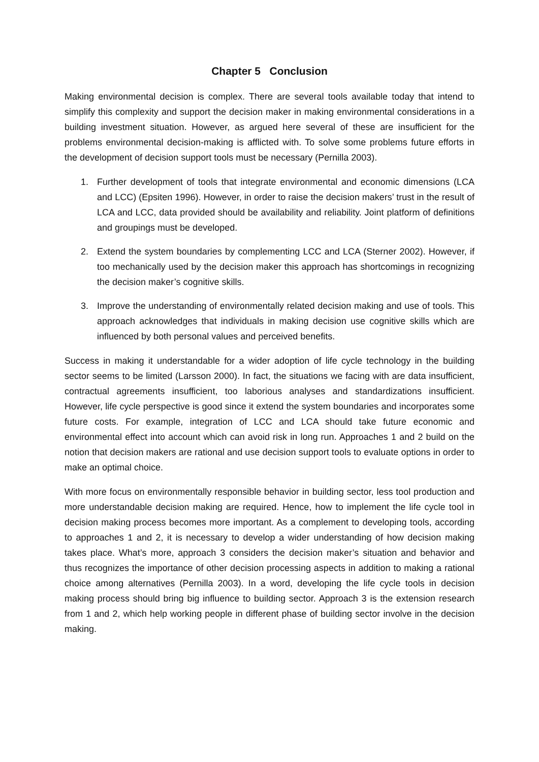Chapter 5 Conclusion
Making environmental decision is complex. There are several tools available today that intend to simplify this complexity and support the decision maker in making environmental considerations in a building investment situation. However, as argued here several of these are insufficient for the problems environmental decision-making is afflicted with. To solve some problems future efforts in the development of decision support tools must be necessary (Pernilla 2003).
1. Further development of tools that integrate environmental and economic dimensions (LCA and LCC) (Epsiten 1996). However, in order to raise the decision makers’ trust in the result of LCA and LCC, data provided should be availability and reliability. Joint platform of definitions and groupings must be developed.
2. Extend the system boundaries by complementing LCC and LCA (Sterner 2002). However, if too mechanically used by the decision maker this approach has shortcomings in recognizing the decision maker’s cognitive skills.
3. Improve the understanding of environmentally related decision making and use of tools. This approach acknowledges that individuals in making decision use cognitive skills which are influenced by both personal values and perceived benefits.
Success in making it understandable for a wider adoption of life cycle technology in the building sector seems to be limited (Larsson 2000). In fact, the situations we facing with are data insufficient, contractual agreements insufficient, too laborious analyses and standardizations insufficient. However, life cycle perspective is good since it extend the system boundaries and incorporates some future costs. For example, integration of LCC and LCA should take future economic and environmental effect into account which can avoid risk in long run. Approaches 1 and 2 build on the notion that decision makers are rational and use decision support tools to evaluate options in order to make an optimal choice.
With more focus on environmentally responsible behavior in building sector, less tool production and more understandable decision making are required. Hence, how to implement the life cycle tool in decision making process becomes more important. As a complement to developing tools, according to approaches 1 and 2, it is necessary to develop a wider understanding of how decision making takes place. What’s more, approach 3 considers the decision maker’s situation and behavior and thus recognizes the importance of other decision processing aspects in addition to making a rational choice among alternatives (Pernilla 2003). In a word, developing the life cycle tools in decision making process should bring big influence to building sector. Approach 3 is the extension research from 1 and 2, which help working people in different phase of building sector involve in the decision making.